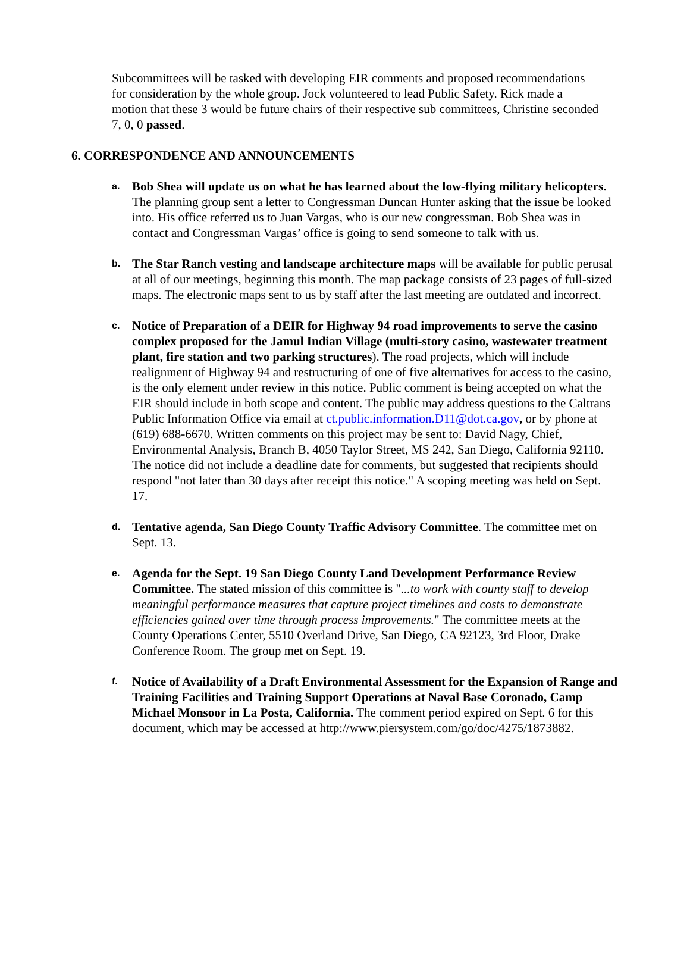Subcommittees will be tasked with developing EIR comments and proposed recommendations for consideration by the whole group. Jock volunteered to lead Public Safety. Rick made a motion that these 3 would be future chairs of their respective sub committees, Christine seconded 7, 0, 0 passed.
6. CORRESPONDENCE AND ANNOUNCEMENTS
a.
Bob Shea will update us on what he has learned about the low-flying military helicopters. The planning group sent a letter to Congressman Duncan Hunter asking that the issue be looked into. His office referred us to Juan Vargas, who is our new congressman. Bob Shea was in contact and Congressman Vargas’ office is going to send someone to talk with us.
b.
The Star Ranch vesting and landscape architecture maps will be available for public perusal at all of our meetings, beginning this month. The map package consists of 23 pages of full-sized maps. The electronic maps sent to us by staff after the last meeting are outdated and incorrect.
c.
Notice of Preparation of a DEIR for Highway 94 road improvements to serve the casino complex proposed for the Jamul Indian Village (multi-story casino, wastewater treatment plant, fire station and two parking structures). The road projects, which will include realignment of Highway 94 and restructuring of one of five alternatives for access to the casino, is the only element under review in this notice. Public comment is being accepted on what the EIR should include in both scope and content. The public may address questions to the Caltrans Public Information Office via email at ct.public.information.D11@dot.ca.gov, or by phone at (619) 688-6670. Written comments on this project may be sent to: David Nagy, Chief, Environmental Analysis, Branch B, 4050 Taylor Street, MS 242, San Diego, California 92110. The notice did not include a deadline date for comments, but suggested that recipients should respond "not later than 30 days after receipt this notice." A scoping meeting was held on Sept. 17.
d.
Tentative agenda, San Diego County Traffic Advisory Committee. The committee met on Sept. 13.
e.
Agenda for the Sept. 19 San Diego County Land Development Performance Review Committee. The stated mission of this committee is "...to work with county staff to develop meaningful performance measures that capture project timelines and costs to demonstrate efficiencies gained over time through process improvements." The committee meets at the County Operations Center, 5510 Overland Drive, San Diego, CA 92123, 3rd Floor, Drake Conference Room. The group met on Sept. 19.
f.
Notice of Availability of a Draft Environmental Assessment for the Expansion of Range and Training Facilities and Training Support Operations at Naval Base Coronado, Camp Michael Monsoor in La Posta, California. The comment period expired on Sept. 6 for this document, which may be accessed at http://www.piersystem.com/go/doc/4275/1873882.